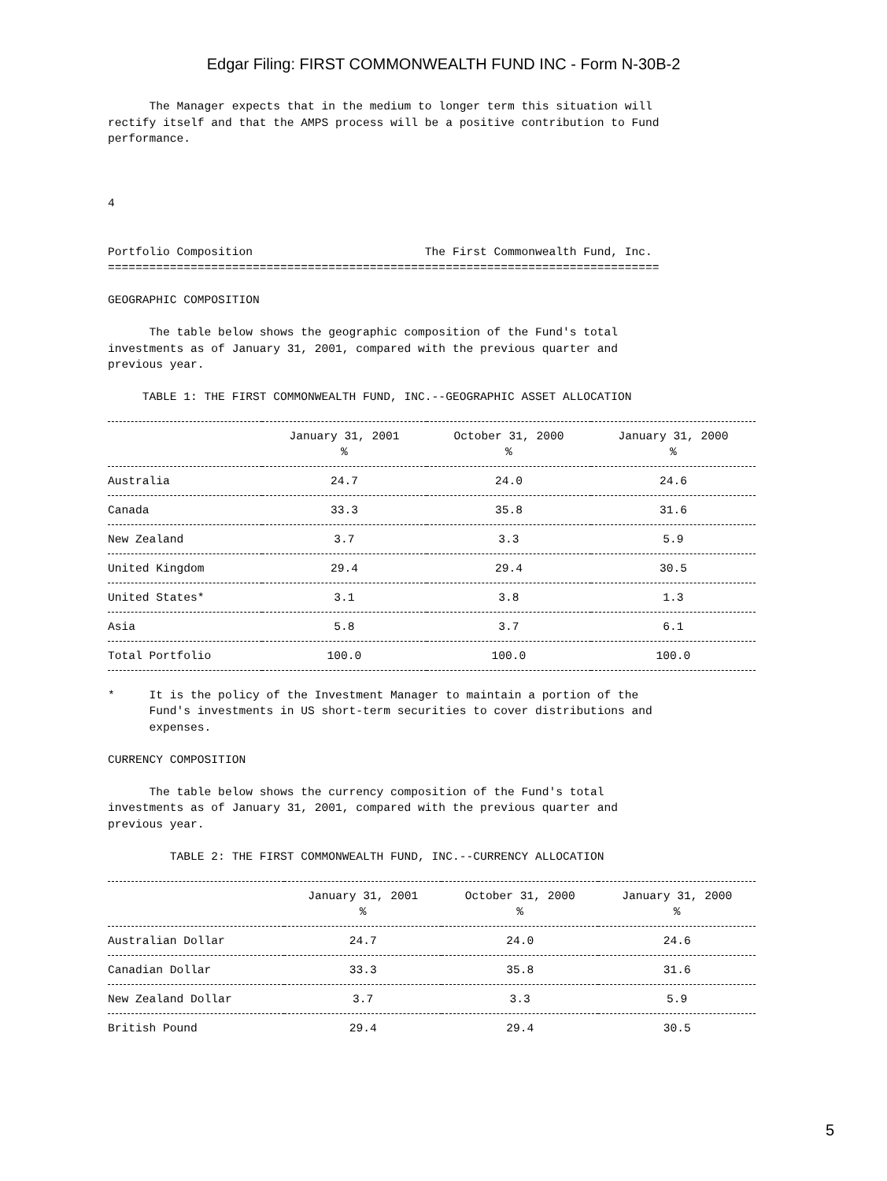Edgar Filing: FIRST COMMONWEALTH FUND INC - Form N-30B-2
      The Manager expects that in the medium to longer term this situation will
rectify itself and that the AMPS process will be a positive contribution to Fund
performance.



4


Portfolio Composition                         The First Commonwealth Fund, Inc.
================================================================================

GEOGRAPHIC COMPOSITION

      The table below shows the geographic composition of the Fund's total
investments as of January 31, 2001, compared with the previous quarter and
previous year.

     TABLE 1: THE FIRST COMMONWEALTH FUND, INC.--GEOGRAPHIC ASSET ALLOCATION
| | January 31, 2001 % | October 31, 2000 % | January 31, 2000 % |
| --- | --- | --- | --- |
| Australia | 24.7 | 24.0 | 24.6 |
| Canada | 33.3 | 35.8 | 31.6 |
| New Zealand | 3.7 | 3.3 | 5.9 |
| United Kingdom | 29.4 | 29.4 | 30.5 |
| United States* | 3.1 | 3.8 | 1.3 |
| Asia | 5.8 | 3.7 | 6.1 |
| Total Portfolio | 100.0 | 100.0 | 100.0 |
*     It is the policy of the Investment Manager to maintain a portion of the
      Fund's investments in US short-term securities to cover distributions and
      expenses.

CURRENCY COMPOSITION

      The table below shows the currency composition of the Fund's total
investments as of January 31, 2001, compared with the previous quarter and
previous year.

         TABLE 2: THE FIRST COMMONWEALTH FUND, INC.--CURRENCY ALLOCATION
| | January 31, 2001 % | October 31, 2000 % | January 31, 2000 % |
| --- | --- | --- | --- |
| Australian Dollar | 24.7 | 24.0 | 24.6 |
| Canadian Dollar | 33.3 | 35.8 | 31.6 |
| New Zealand Dollar | 3.7 | 3.3 | 5.9 |
| British Pound | 29.4 | 29.4 | 30.5 |
5